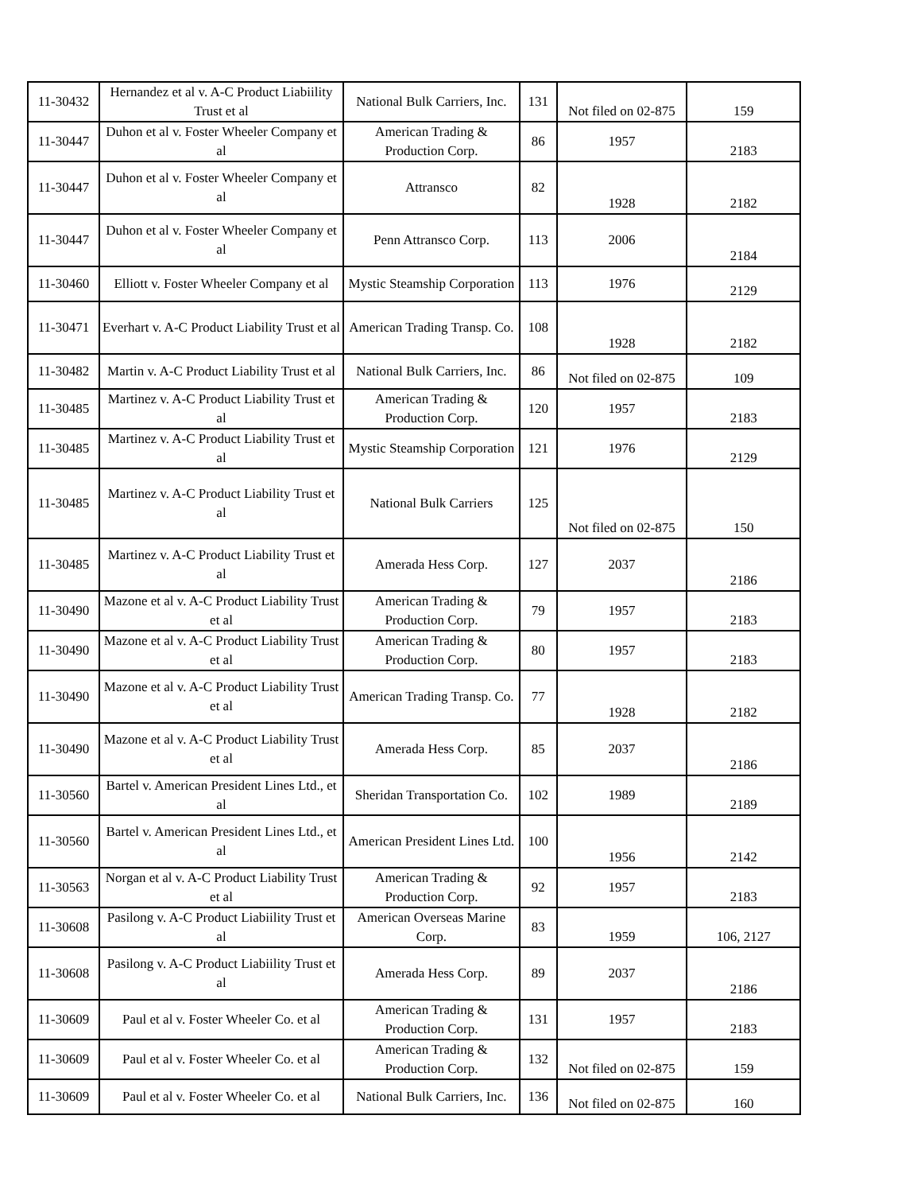| 11-30432 | Hernandez et al v. A-C Product Liabiility Trust et al | National Bulk Carriers, Inc. | 131 | Not filed on 02-875 | 159 |
| 11-30447 | Duhon et al v. Foster Wheeler Company et al | American Trading & Production Corp. | 86 | 1957 | 2183 |
| 11-30447 | Duhon et al v. Foster Wheeler Company et al | Attransco | 82 | 1928 | 2182 |
| 11-30447 | Duhon et al v. Foster Wheeler Company et al | Penn Attransco Corp. | 113 | 2006 | 2184 |
| 11-30460 | Elliott v. Foster Wheeler Company et al | Mystic Steamship Corporation | 113 | 1976 | 2129 |
| 11-30471 | Everhart v. A-C Product Liability Trust et al | American Trading Transp. Co. | 108 | 1928 | 2182 |
| 11-30482 | Martin v. A-C Product Liability Trust et al | National Bulk Carriers, Inc. | 86 | Not filed on 02-875 | 109 |
| 11-30485 | Martinez v. A-C Product Liability Trust et al | American Trading & Production Corp. | 120 | 1957 | 2183 |
| 11-30485 | Martinez v. A-C Product Liability Trust et al | Mystic Steamship Corporation | 121 | 1976 | 2129 |
| 11-30485 | Martinez v. A-C Product Liability Trust et al | National Bulk Carriers | 125 | Not filed on 02-875 | 150 |
| 11-30485 | Martinez v. A-C Product Liability Trust et al | Amerada Hess Corp. | 127 | 2037 | 2186 |
| 11-30490 | Mazone et al v. A-C Product Liability Trust et al | American Trading & Production Corp. | 79 | 1957 | 2183 |
| 11-30490 | Mazone et al v. A-C Product Liability Trust et al | American Trading & Production Corp. | 80 | 1957 | 2183 |
| 11-30490 | Mazone et al v. A-C Product Liability Trust et al | American Trading Transp. Co. | 77 | 1928 | 2182 |
| 11-30490 | Mazone et al v. A-C Product Liability Trust et al | Amerada Hess Corp. | 85 | 2037 | 2186 |
| 11-30560 | Bartel v. American President Lines Ltd., et al | Sheridan Transportation Co. | 102 | 1989 | 2189 |
| 11-30560 | Bartel v. American President Lines Ltd., et al | American President Lines Ltd. | 100 | 1956 | 2142 |
| 11-30563 | Norgan et al v. A-C Product Liability Trust et al | American Trading & Production Corp. | 92 | 1957 | 2183 |
| 11-30608 | Pasilong v. A-C Product Liabiility Trust et al | American Overseas Marine Corp. | 83 | 1959 | 106, 2127 |
| 11-30608 | Pasilong v. A-C Product Liabiility Trust et al | Amerada Hess Corp. | 89 | 2037 | 2186 |
| 11-30609 | Paul et al v. Foster Wheeler Co. et al | American Trading & Production Corp. | 131 | 1957 | 2183 |
| 11-30609 | Paul et al v. Foster Wheeler Co. et al | American Trading & Production Corp. | 132 | Not filed on 02-875 | 159 |
| 11-30609 | Paul et al v. Foster Wheeler Co. et al | National Bulk Carriers, Inc. | 136 | Not filed on 02-875 | 160 |